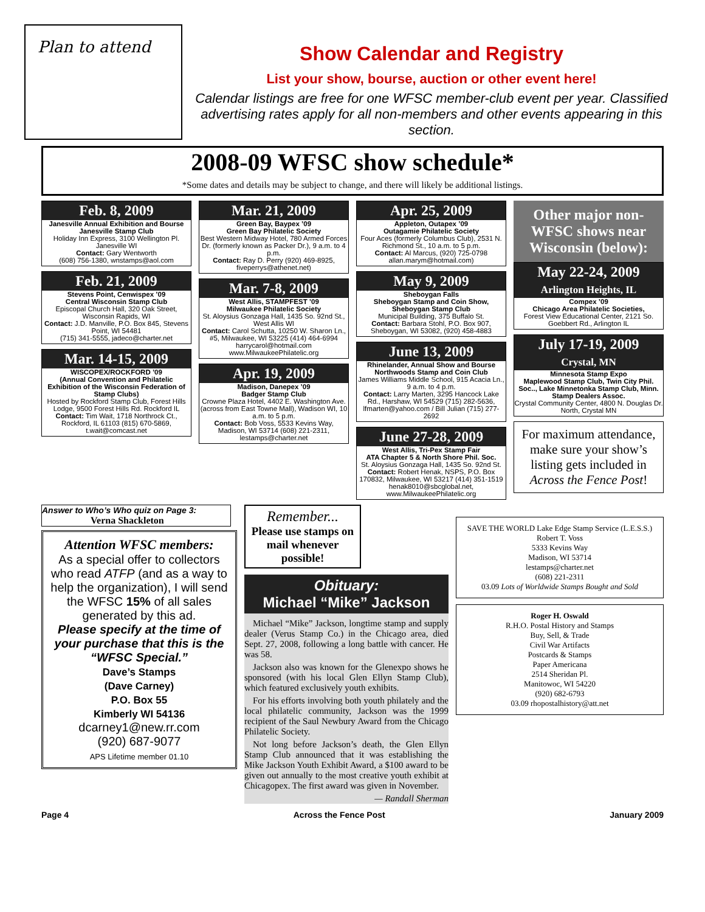Plan to attend
Show Calendar and Registry
List your show, bourse, auction or other event here!
Calendar listings are free for one WFSC member-club event per year. Classified advertising rates apply for all non-members and other events appearing in this section.
2008-09 WFSC show schedule*
*Some dates and details may be subject to change, and there will likely be additional listings.
Feb. 8, 2009
Janesville Annual Exhibition and Bourse
Janesville Stamp Club
Holiday Inn Express, 3100 Wellington Pl. Janesville WI
Contact: Gary Wentworth
(608) 756-1380, wnstamps@aol.com
Feb. 21, 2009
Stevens Point, Cenwispex ’09
Central Wisconsin Stamp Club
Episcopal Church Hall, 320 Oak Street, Wisconsin Rapids, WI
Contact: J.D. Manville, P.O. Box 845, Stevens Point, WI 54481
(715) 341-5555, jadeco@charter.net
Mar. 14-15, 2009
WISCOPEX/ROCKFORD ’09
(Annual Convention and Philatelic Exhibition of the Wisconsin Federation of Stamp Clubs)
Hosted by Rockford Stamp Club, Forest Hills Lodge, 9500 Forest Hills Rd. Rockford IL
Contact: Tim Wait, 1718 Northrock Ct., Rockford, IL 61103 (815) 670-5869, t.wait@comcast.net
Mar. 21, 2009
Green Bay, Baypex ’09
Green Bay Philatelic Society
Best Western Midway Hotel, 780 Armed Forces Dr. (formerly known as Packer Dr.), 9 a.m. to 4 p.m.
Contact: Ray D. Perry (920) 469-8925, fiveperrys@athenet.net)
Mar. 7-8, 2009
West Allis, STAMPFEST ’09
Milwaukee Philatelic Society
St. Aloysius Gonzaga Hall, 1435 So. 92nd St., West Allis WI
Contact: Carol Schutta, 10250 W. Sharon Ln., #5, Milwaukee, WI 53225 (414) 464-6994 harrycarol@hotmail.com
www.MilwaukeePhilatelic.org
Apr. 19, 2009
Madison, Danepex ’09
Badger Stamp Club
Crowne Plaza Hotel, 4402 E. Washington Ave. (across from East Towne Mall), Wadison WI, 10 a.m. to 5 p.m.
Contact: Bob Voss, 5533 Kevins Way, Madison, WI 53714 (608) 221-2311, lestamps@charter.net
Apr. 25, 2009
Appleton, Outapex ’09
Outagamie Philatelic Society
Four Aces (formerly Columbus Club), 2531 N. Richmond St., 10 a.m. to 5 p.m.
Contact: Al Marcus, (920) 725-0798 allan.marym@hotmail.com)
May 9, 2009
Sheboygan Falls
Sheboygan Stamp and Coin Show, Sheboygan Stamp Club
Municipal Building, 375 Buffalo St.
Contact: Barbara Stohl, P.O. Box 907, Sheboygan, WI 53082, (920) 458-4883
June 13, 2009
Rhinelander, Annual Show and Bourse
Northwoods Stamp and Coin Club
James Williams Middle School, 915 Acacia Ln., 9 a.m. to 4 p.m.
Contact: Larry Marten, 3295 Hancock Lake Rd., Harshaw, WI 54529 (715) 282-5636, lfmarten@yahoo.com / Bill Julian (715) 277-2692
June 27-28, 2009
West Allis, Tri-Pex Stamp Fair
ATA Chapter 5 & North Shore Phil. Soc.
St. Aloysius Gonzaga Hall, 1435 So. 92nd St.
Contact: Robert Henak, NSPS, P.O. Box 170832, Milwaukee, WI 53217 (414) 351-1519 henak8010@sbcglobal.net, www.MilwaukeePhilatelic.org
Other major non-WFSC shows near Wisconsin (below):
May 22-24, 2009
Arlington Heights, IL
Compex ’09
Chicago Area Philatelic Societies,
Forest View Educational Center, 2121 So. Goebbert Rd., Arlington IL
July 17-19, 2009
Crystal, MN
Minnesota Stamp Expo
Maplewood Stamp Club, Twin City Phil. Soc.., Lake Minnetonka Stamp Club, Minn. Stamp Dealers Assoc.
Crystal Community Center, 4800 N. Douglas Dr. North, Crystal MN
For maximum attendance, make sure your show’s listing gets included in Across the Fence Post!
Answer to Who’s Who quiz on Page 3:
Verna Shackleton
Attention WFSC members:
As a special offer to collectors who read ATFP (and as a way to help the organization), I will send the WFSC 15% of all sales generated by this ad.
Please specify at the time of your purchase that this is the “WFSC Special.”
Dave’s Stamps
(Dave Carney)
P.O. Box 55
Kimberly WI 54136
dcarney1@new.rr.com
(920) 687-9077
APS Lifetime member 01.10
Remember...
Please use stamps on mail whenever possible!
Obituary:
Michael “Mike” Jackson
Michael “Mike” Jackson, longtime stamp and supply dealer (Verus Stamp Co.) in the Chicago area, died Sept. 27, 2008, following a long battle with cancer. He was 58.
Jackson also was known for the Glenexpo shows he sponsored (with his local Glen Ellyn Stamp Club), which featured exclusively youth exhibits.
For his efforts involving both youth philately and the local philatelic community, Jackson was the 1999 recipient of the Saul Newbury Award from the Chicago Philatelic Society.
Not long before Jackson’s death, the Glen Ellyn Stamp Club announced that it was establishing the Mike Jackson Youth Exhibit Award, a $100 award to be given out annually to the most creative youth exhibit at Chicagopex. The first award was given in November.
— Randall Sherman
SAVE THE WORLD Lake Edge Stamp Service (L.E.S.S.)
Robert T. Voss
5333 Kevins Way
Madison, WI 53714
lestamps@charter.net
(608) 221-2311
03.09 Lots of Worldwide Stamps Bought and Sold
Roger H. Oswald
R.H.O. Postal History and Stamps
Buy, Sell, & Trade
Civil War Artifacts
Postcards & Stamps
Paper Americana
2514 Sheridan Pl.
Manitowoc, WI 54220
(920) 682-6793
03.09 rhopostalhistory@att.net
Page 4 Across the Fence Post January 2009